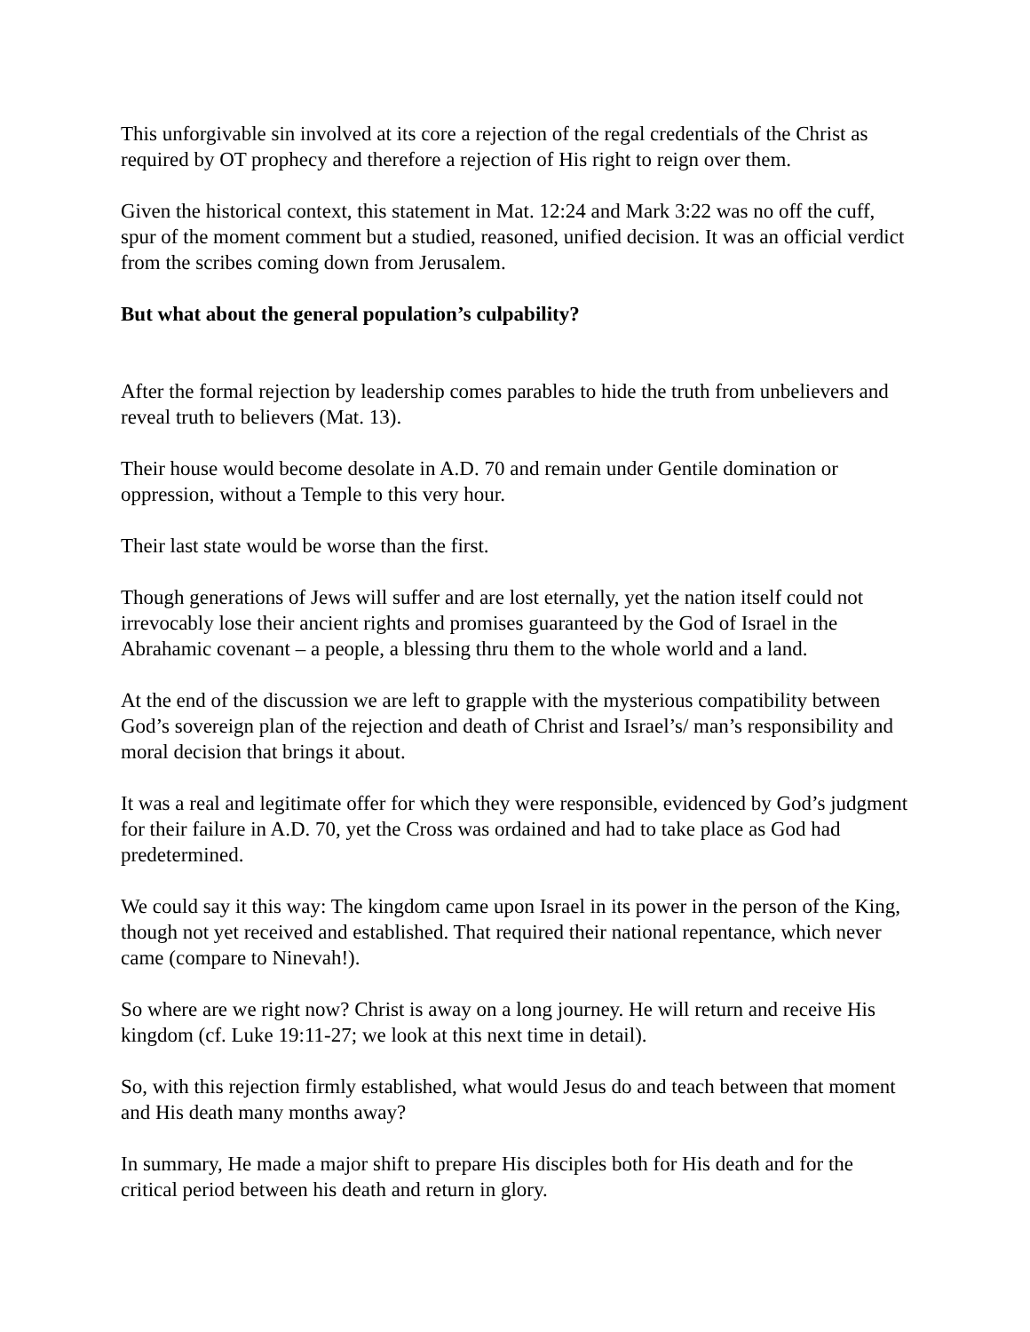This unforgivable sin involved at its core a rejection of the regal credentials of the Christ as required by OT prophecy and therefore a rejection of His right to reign over them.
Given the historical context, this statement in Mat. 12:24 and Mark 3:22 was no off the cuff, spur of the moment comment but a studied, reasoned, unified decision. It was an official verdict from the scribes coming down from Jerusalem.
But what about the general population’s culpability?
After the formal rejection by leadership comes parables to hide the truth from unbelievers and reveal truth to believers (Mat. 13).
Their house would become desolate in A.D. 70 and remain under Gentile domination or oppression, without a Temple to this very hour.
Their last state would be worse than the first.
Though generations of Jews will suffer and are lost eternally, yet the nation itself could not irrevocably lose their ancient rights and promises guaranteed by the God of Israel in the Abrahamic covenant – a people, a blessing thru them to the whole world and a land.
At the end of the discussion we are left to grapple with the mysterious compatibility between God’s sovereign plan of the rejection and death of Christ and Israel’s/ man’s responsibility and moral decision that brings it about.
It was a real and legitimate offer for which they were responsible, evidenced by God’s judgment for their failure in A.D. 70, yet the Cross was ordained and had to take place as God had predetermined.
We could say it this way: The kingdom came upon Israel in its power in the person of the King, though not yet received and established. That required their national repentance, which never came (compare to Ninevah!).
So where are we right now? Christ is away on a long journey. He will return and receive His kingdom (cf. Luke 19:11-27; we look at this next time in detail).
So, with this rejection firmly established, what would Jesus do and teach between that moment and His death many months away?
In summary, He made a major shift to prepare His disciples both for His death and for the critical period between his death and return in glory.